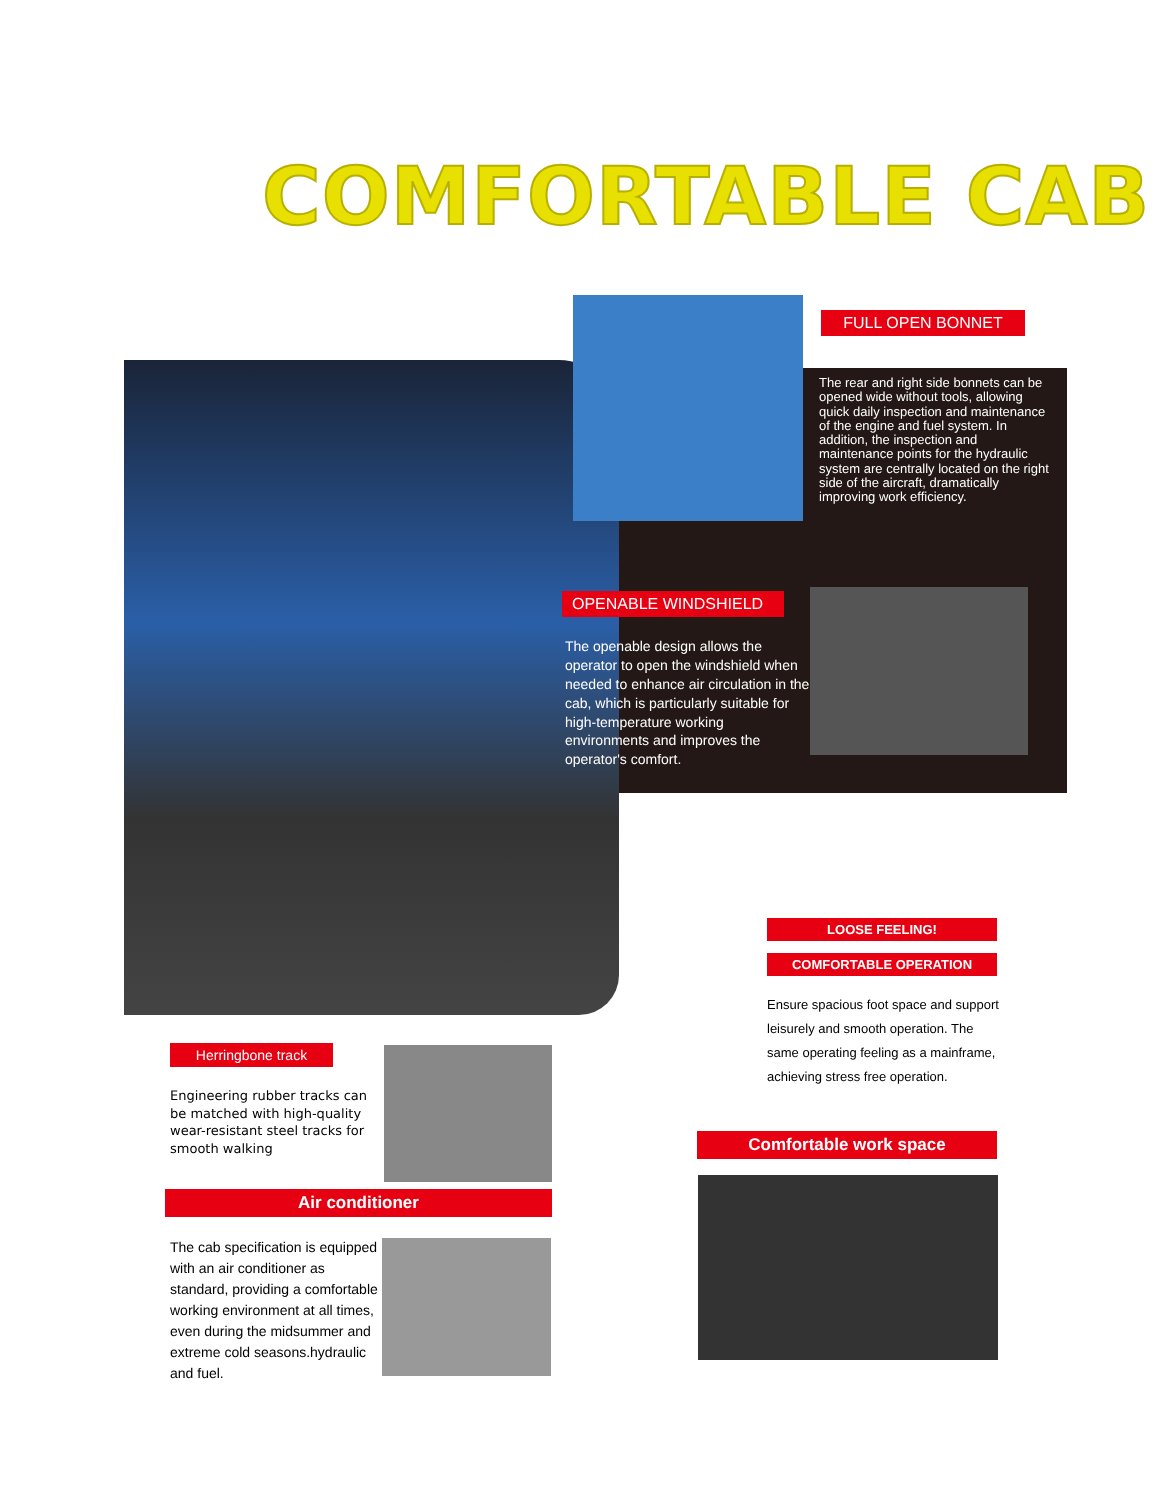COMFORTABLE CAB
FULL OPEN BONNET
The rear and right side bonnets can be opened wide without tools, allowing quick daily inspection and maintenance of the engine and fuel system. In addition, the inspection and maintenance points for the hydraulic system are centrally located on the right side of the aircraft, dramatically improving work efficiency.
OPENABLE WINDSHIELD
The openable design allows the operator to open the windshield when needed to enhance air circulation in the cab, which is particularly suitable for high-temperature working environments and improves the operator's comfort.
LOOSE FEELING!
COMFORTABLE OPERATION
Ensure spacious foot space and support leisurely and smooth operation. The same operating feeling as a mainframe, achieving stress free operation.
Comfortable work space
Herringbone track
Engineering rubber tracks can be matched with high-quality wear-resistant steel tracks for smooth walking
Air conditioner
The cab specification is equipped with an air conditioner as standard, providing a comfortable working environment at all times, even during the midsummer and extreme cold seasons.hydraulic and fuel.